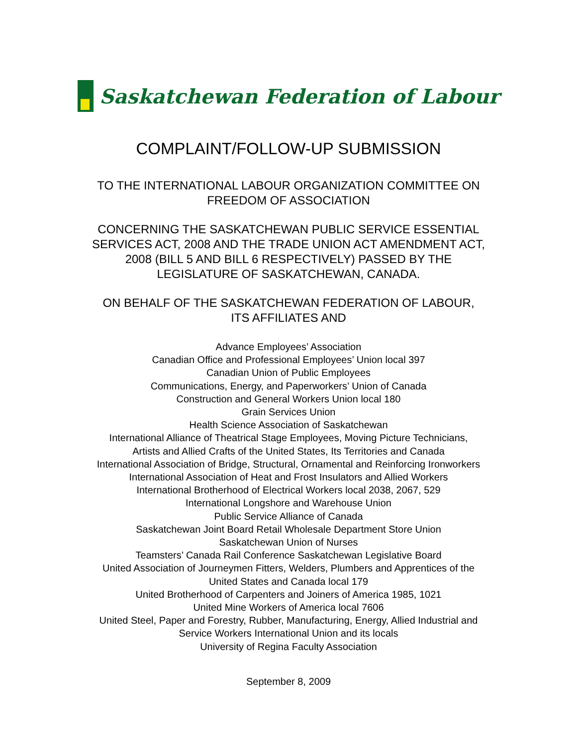Saskatchewan Federation of Labour
COMPLAINT/FOLLOW-UP SUBMISSION
TO THE INTERNATIONAL LABOUR ORGANIZATION COMMITTEE ON
FREEDOM OF ASSOCIATION
CONCERNING THE SASKATCHEWAN PUBLIC SERVICE ESSENTIAL
SERVICES ACT, 2008 AND THE TRADE UNION ACT AMENDMENT ACT,
2008 (BILL 5 AND BILL 6 RESPECTIVELY) PASSED BY THE
LEGISLATURE OF SASKATCHEWAN, CANADA.
ON BEHALF OF THE SASKATCHEWAN FEDERATION OF LABOUR,
ITS AFFILIATES AND
Advance Employees’ Association
Canadian Office and Professional Employees’ Union local 397
Canadian Union of Public Employees
Communications, Energy, and Paperworkers’ Union of Canada
Construction and General Workers Union local 180
Grain Services Union
Health Science Association of Saskatchewan
International Alliance of Theatrical Stage Employees, Moving Picture Technicians,
Artists and Allied Crafts of the United States, Its Territories and Canada
International Association of Bridge, Structural, Ornamental and Reinforcing Ironworkers
International Association of Heat and Frost Insulators and Allied Workers
International Brotherhood of Electrical Workers local 2038, 2067, 529
International Longshore and Warehouse Union
Public Service Alliance of Canada
Saskatchewan Joint Board Retail Wholesale Department Store Union
Saskatchewan Union of Nurses
Teamsters’ Canada Rail Conference Saskatchewan Legislative Board
United Association of Journeymen Fitters, Welders, Plumbers and Apprentices of the
United States and Canada local 179
United Brotherhood of Carpenters and Joiners of America 1985, 1021
United Mine Workers of America local 7606
United Steel, Paper and Forestry, Rubber, Manufacturing, Energy, Allied Industrial and
Service Workers International Union and its locals
University of Regina Faculty Association
September 8, 2009